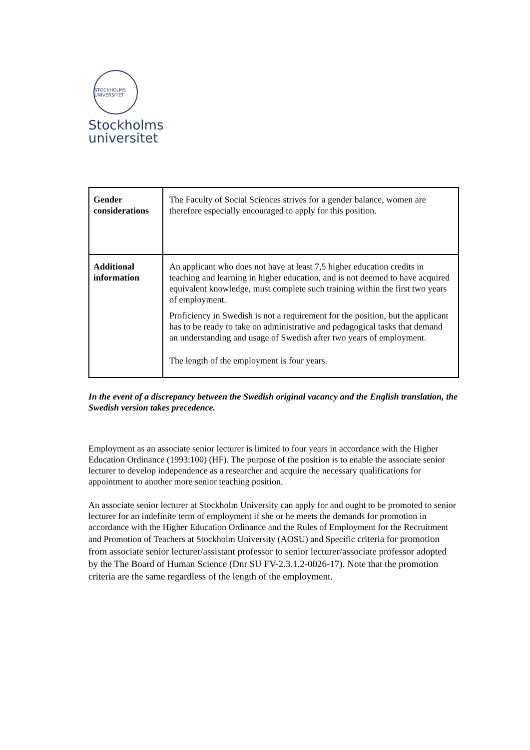STOCKHOLMS UNIVERSITET
Stockholms
universitet
| Gender considerations | The Faculty of Social Sciences strives for a gender balance, women are therefore especially encouraged to apply for this position. |
| Additional information | An applicant who does not have at least 7,5 higher education credits in teaching and learning in higher education, and is not deemed to have acquired equivalent knowledge, must complete such training within the first two years of employment. Proficiency in Swedish is not a requirement for the position, but the applicant has to be ready to take on administrative and pedagogical tasks that demand an understanding and usage of Swedish after two years of employment. The length of the employment is four years. |
In the event of a discrepancy between the Swedish original vacancy and the English translation, the Swedish version takes precedence.
Employment as an associate senior lecturer is limited to four years in accordance with the Higher Education Ordinance (1993:100) (HF). The purpose of the position is to enable the associate senior lecturer to develop independence as a researcher and acquire the necessary qualifications for appointment to another more senior teaching position.
An associate senior lecturer at Stockholm University can apply for and ought to be promoted to senior lecturer for an indefinite term of employment if she or he meets the demands for promotion in accordance with the Higher Education Ordinance and the Rules of Employment for the Recruitment and Promotion of Teachers at Stockholm University (AOSU) and Specific criteria for promotion from associate senior lecturer/assistant professor to senior lecturer/associate professor adopted by the The Board of Human Science (Dnr SU FV-2.3.1.2-0026-17). Note that the promotion criteria are the same regardless of the length of the employment.